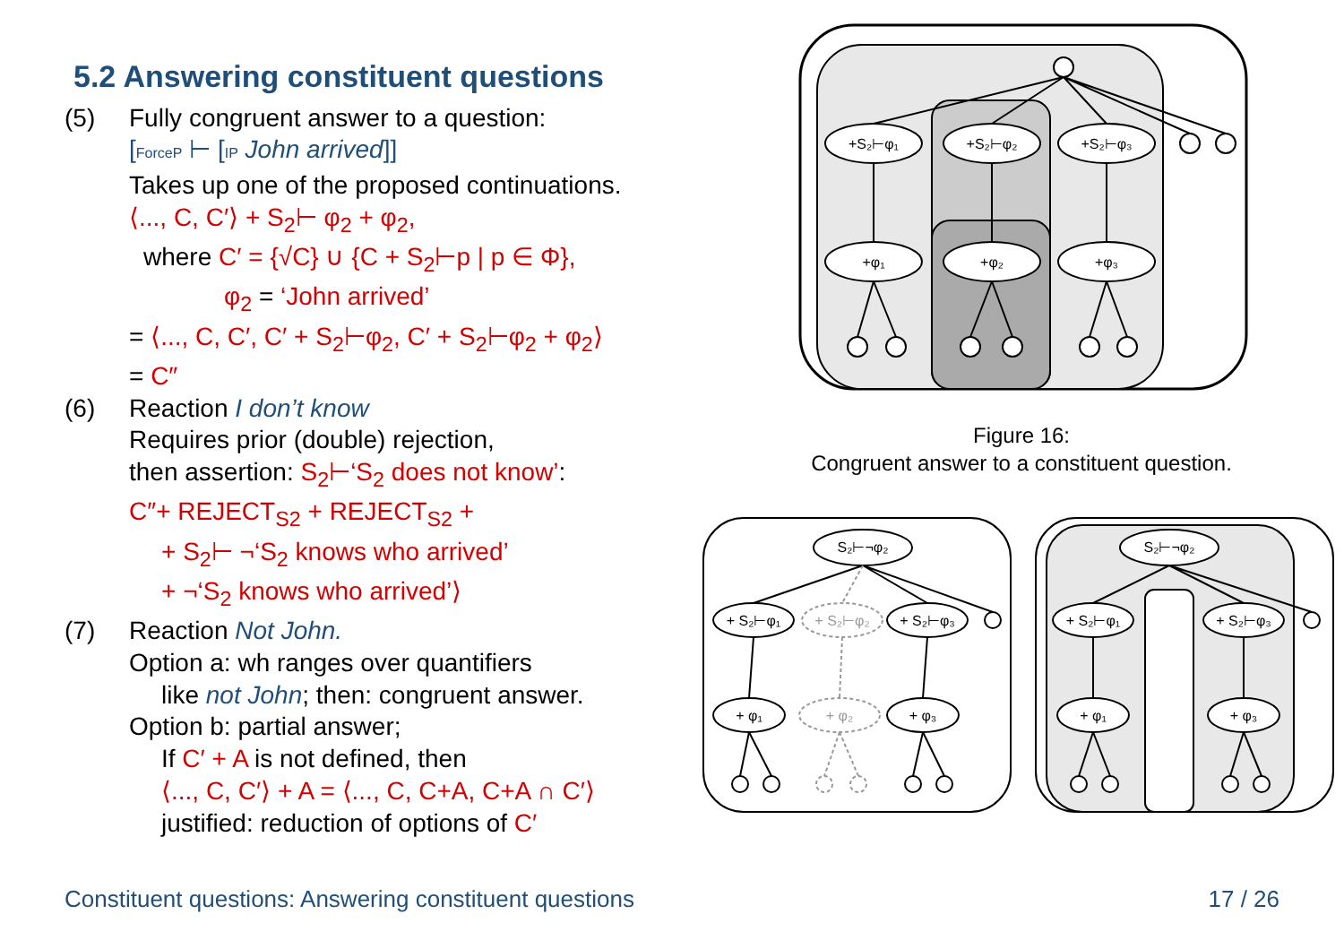5.2 Answering constituent questions
(5) Fully congruent answer to a question:
[ForceP ⊢ [IP John arrived]]
Takes up one of the proposed continuations.
⟨..., C, C′⟩ + S<sub>2</sub>⊢ φ<sub>2</sub> + φ<sub>2</sub>,
where C′ = {√C} ∪ {C + S<sub>2</sub>⊢p | p ∈ Φ},
φ<sub>2</sub> = ‘John arrived’
= ⟨..., C, C′, C′ + S<sub>2</sub>⊢φ<sub>2</sub>, C′ + S<sub>2</sub>⊢φ<sub>2</sub> + φ<sub>2</sub>⟩
= C″
(6) Reaction I don’t know
Requires prior (double) rejection,
then assertion: S<sub>2</sub>⊢‘S<sub>2</sub> does not know’:
C″+ REJECT<sub>S2</sub> + REJECT<sub>S2</sub> +
+ S<sub>2</sub>⊢ ¬‘S<sub>2</sub> knows who arrived’
+ ¬‘S<sub>2</sub> knows who arrived’⟩
(7) Reaction Not John.
Option a: wh ranges over quantifiers
like not John; then: congruent answer.
Option b: partial answer;
If C′ + A is not defined, then
⟨..., C, C′⟩ + A = ⟨..., C, C+A, C+A ∩ C′⟩
justified: reduction of options of C′
+S₂⊢φ₁
+S₂⊢φ₂
+S₂⊢φ₃
+φ₁
+φ₂
+φ₃
Figure 16:
Congruent answer to a constituent question.
S₂⊢¬φ₂
+ S₂⊢φ₁
+ S₂⊢φ₂
+ S₂⊢φ₃
+ φ₁
+ φ₂
+ φ₃
S₂⊢¬φ₂
+ S₂⊢φ₁
+ S₂⊢φ₃
+ φ₁
+ φ₃
Constituent questions: Answering constituent questions 17 / 26